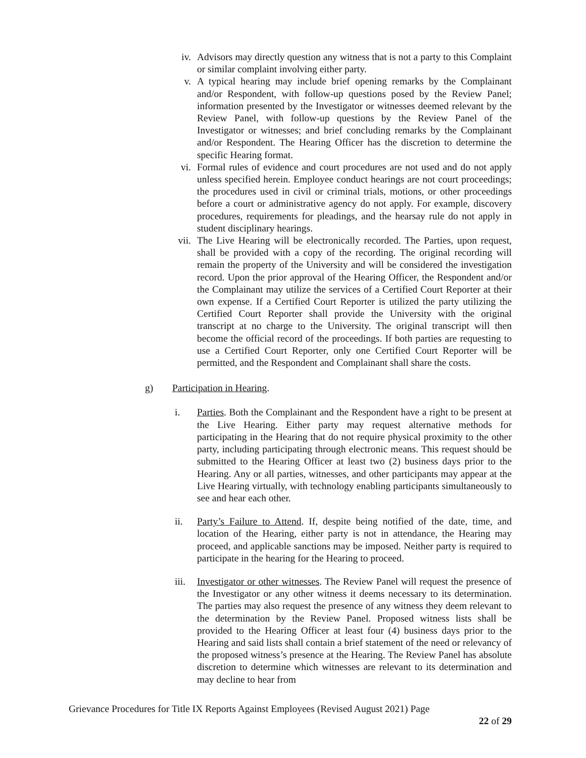iv. Advisors may directly question any witness that is not a party to this Complaint or similar complaint involving either party.
v. A typical hearing may include brief opening remarks by the Complainant and/or Respondent, with follow-up questions posed by the Review Panel; information presented by the Investigator or witnesses deemed relevant by the Review Panel, with follow-up questions by the Review Panel of the Investigator or witnesses; and brief concluding remarks by the Complainant and/or Respondent. The Hearing Officer has the discretion to determine the specific Hearing format.
vi. Formal rules of evidence and court procedures are not used and do not apply unless specified herein. Employee conduct hearings are not court proceedings; the procedures used in civil or criminal trials, motions, or other proceedings before a court or administrative agency do not apply. For example, discovery procedures, requirements for pleadings, and the hearsay rule do not apply in student disciplinary hearings.
vii. The Live Hearing will be electronically recorded. The Parties, upon request, shall be provided with a copy of the recording. The original recording will remain the property of the University and will be considered the investigation record. Upon the prior approval of the Hearing Officer, the Respondent and/or the Complainant may utilize the services of a Certified Court Reporter at their own expense. If a Certified Court Reporter is utilized the party utilizing the Certified Court Reporter shall provide the University with the original transcript at no charge to the University. The original transcript will then become the official record of the proceedings. If both parties are requesting to use a Certified Court Reporter, only one Certified Court Reporter will be permitted, and the Respondent and Complainant shall share the costs.
g) Participation in Hearing.
i. Parties. Both the Complainant and the Respondent have a right to be present at the Live Hearing. Either party may request alternative methods for participating in the Hearing that do not require physical proximity to the other party, including participating through electronic means. This request should be submitted to the Hearing Officer at least two (2) business days prior to the Hearing. Any or all parties, witnesses, and other participants may appear at the Live Hearing virtually, with technology enabling participants simultaneously to see and hear each other.
ii. Party’s Failure to Attend. If, despite being notified of the date, time, and location of the Hearing, either party is not in attendance, the Hearing may proceed, and applicable sanctions may be imposed. Neither party is required to participate in the hearing for the Hearing to proceed.
iii. Investigator or other witnesses. The Review Panel will request the presence of the Investigator or any other witness it deems necessary to its determination. The parties may also request the presence of any witness they deem relevant to the determination by the Review Panel. Proposed witness lists shall be provided to the Hearing Officer at least four (4) business days prior to the Hearing and said lists shall contain a brief statement of the need or relevancy of the proposed witness’s presence at the Hearing. The Review Panel has absolute discretion to determine which witnesses are relevant to its determination and may decline to hear from
Grievance Procedures for Title IX Reports Against Employees (Revised August 2021) Page
22 of 29